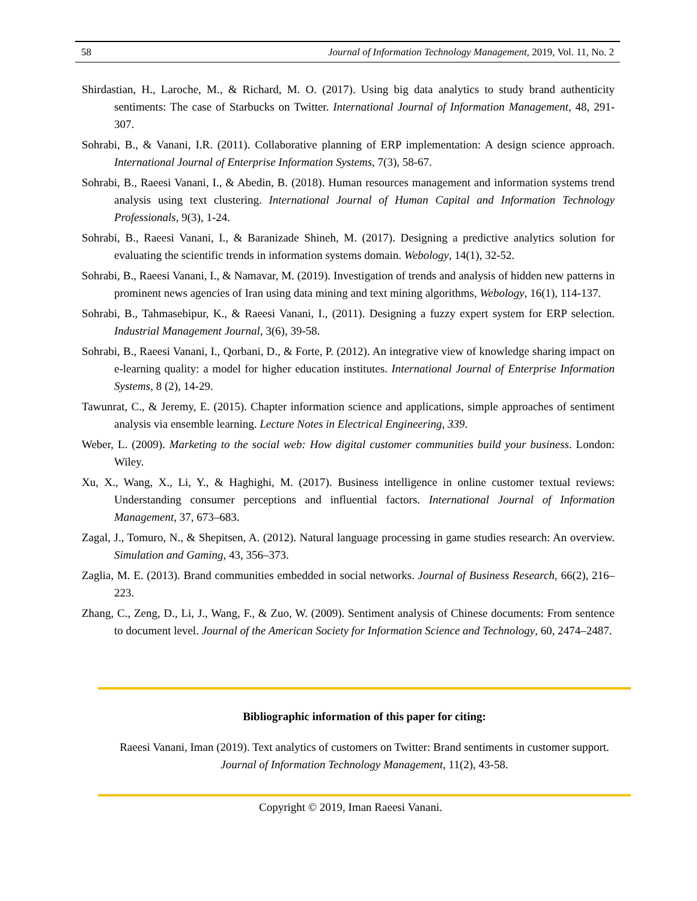58 Journal of Information Technology Management, 2019, Vol. 11, No. 2
Shirdastian, H., Laroche, M., & Richard, M. O. (2017). Using big data analytics to study brand authenticity sentiments: The case of Starbucks on Twitter. International Journal of Information Management, 48, 291-307.
Sohrabi, B., & Vanani, I.R. (2011). Collaborative planning of ERP implementation: A design science approach. International Journal of Enterprise Information Systems, 7(3), 58-67.
Sohrabi, B., Raeesi Vanani, I., & Abedin, B. (2018). Human resources management and information systems trend analysis using text clustering. International Journal of Human Capital and Information Technology Professionals, 9(3), 1-24.
Sohrabi, B., Raeesi Vanani, I., & Baranizade Shineh, M. (2017). Designing a predictive analytics solution for evaluating the scientific trends in information systems domain. Webology, 14(1), 32-52.
Sohrabi, B., Raeesi Vanani, I., & Namavar, M. (2019). Investigation of trends and analysis of hidden new patterns in prominent news agencies of Iran using data mining and text mining algorithms, Webology, 16(1), 114-137.
Sohrabi, B., Tahmasebipur, K., & Raeesi Vanani, I., (2011). Designing a fuzzy expert system for ERP selection. Industrial Management Journal, 3(6), 39-58.
Sohrabi, B., Raeesi Vanani, I., Qorbani, D., & Forte, P. (2012). An integrative view of knowledge sharing impact on e-learning quality: a model for higher education institutes. International Journal of Enterprise Information Systems, 8 (2), 14-29.
Tawunrat, C., & Jeremy, E. (2015). Chapter information science and applications, simple approaches of sentiment analysis via ensemble learning. Lecture Notes in Electrical Engineering, 339.
Weber, L. (2009). Marketing to the social web: How digital customer communities build your business. London: Wiley.
Xu, X., Wang, X., Li, Y., & Haghighi, M. (2017). Business intelligence in online customer textual reviews: Understanding consumer perceptions and influential factors. International Journal of Information Management, 37, 673–683.
Zagal, J., Tomuro, N., & Shepitsen, A. (2012). Natural language processing in game studies research: An overview. Simulation and Gaming, 43, 356–373.
Zaglia, M. E. (2013). Brand communities embedded in social networks. Journal of Business Research, 66(2), 216–223.
Zhang, C., Zeng, D., Li, J., Wang, F., & Zuo, W. (2009). Sentiment analysis of Chinese documents: From sentence to document level. Journal of the American Society for Information Science and Technology, 60, 2474–2487.
Bibliographic information of this paper for citing:
Raeesi Vanani, Iman (2019). Text analytics of customers on Twitter: Brand sentiments in customer support. Journal of Information Technology Management, 11(2), 43-58.
Copyright © 2019, Iman Raeesi Vanani.